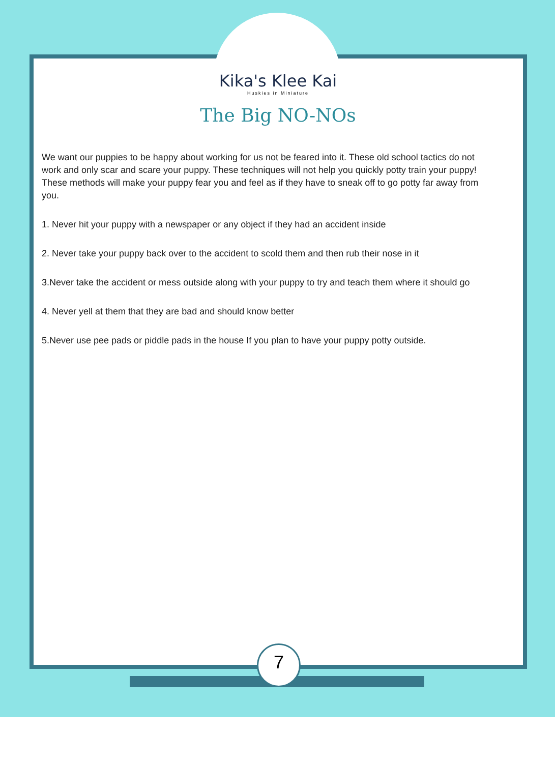Kika's Klee Kai
Huskies in Miniature
The Big NO-NOs
We want our puppies to be happy about working for us not be feared into it. These old school tactics do not work and only scar and scare your puppy. These techniques will not help you quickly potty train your puppy! These methods will make your puppy fear you and feel as if they have to sneak off to go potty far away from you.
1. Never hit your puppy with a newspaper or any object if they had an accident inside
2. Never take your puppy back over to the accident to scold them and then rub their nose in it
3.Never take the accident or mess outside along with your puppy to try and teach them where it should go
4. Never yell at them that they are bad and should know better
5.Never use pee pads or piddle pads in the house If you plan to have your puppy potty outside.
7